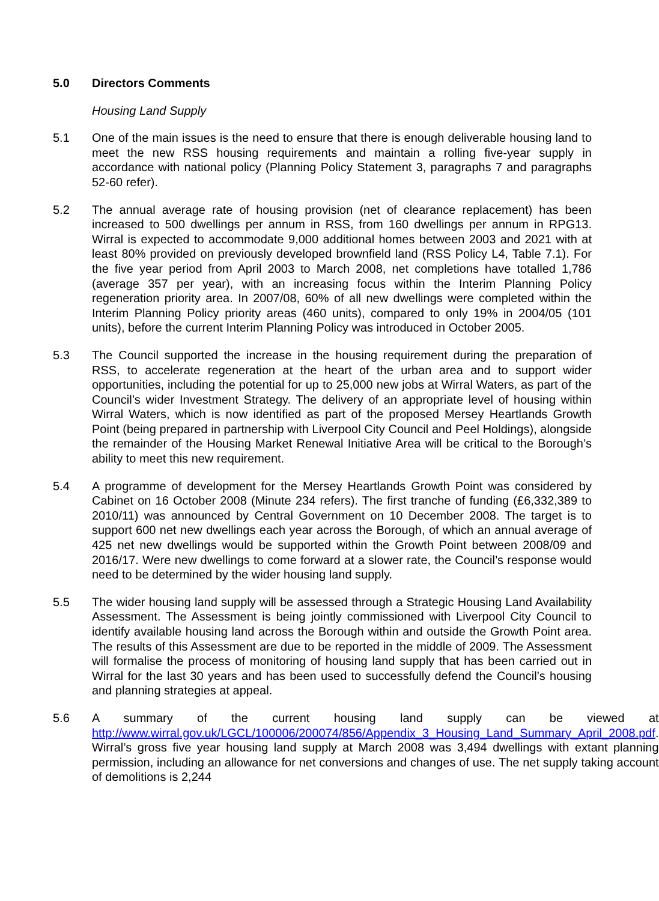5.0 Directors Comments
Housing Land Supply
5.1 One of the main issues is the need to ensure that there is enough deliverable housing land to meet the new RSS housing requirements and maintain a rolling five-year supply in accordance with national policy (Planning Policy Statement 3, paragraphs 7 and paragraphs 52-60 refer).
5.2 The annual average rate of housing provision (net of clearance replacement) has been increased to 500 dwellings per annum in RSS, from 160 dwellings per annum in RPG13. Wirral is expected to accommodate 9,000 additional homes between 2003 and 2021 with at least 80% provided on previously developed brownfield land (RSS Policy L4, Table 7.1). For the five year period from April 2003 to March 2008, net completions have totalled 1,786 (average 357 per year), with an increasing focus within the Interim Planning Policy regeneration priority area. In 2007/08, 60% of all new dwellings were completed within the Interim Planning Policy priority areas (460 units), compared to only 19% in 2004/05 (101 units), before the current Interim Planning Policy was introduced in October 2005.
5.3 The Council supported the increase in the housing requirement during the preparation of RSS, to accelerate regeneration at the heart of the urban area and to support wider opportunities, including the potential for up to 25,000 new jobs at Wirral Waters, as part of the Council’s wider Investment Strategy. The delivery of an appropriate level of housing within Wirral Waters, which is now identified as part of the proposed Mersey Heartlands Growth Point (being prepared in partnership with Liverpool City Council and Peel Holdings), alongside the remainder of the Housing Market Renewal Initiative Area will be critical to the Borough’s ability to meet this new requirement.
5.4 A programme of development for the Mersey Heartlands Growth Point was considered by Cabinet on 16 October 2008 (Minute 234 refers). The first tranche of funding (£6,332,389 to 2010/11) was announced by Central Government on 10 December 2008. The target is to support 600 net new dwellings each year across the Borough, of which an annual average of 425 net new dwellings would be supported within the Growth Point between 2008/09 and 2016/17. Were new dwellings to come forward at a slower rate, the Council’s response would need to be determined by the wider housing land supply.
5.5 The wider housing land supply will be assessed through a Strategic Housing Land Availability Assessment. The Assessment is being jointly commissioned with Liverpool City Council to identify available housing land across the Borough within and outside the Growth Point area. The results of this Assessment are due to be reported in the middle of 2009. The Assessment will formalise the process of monitoring of housing land supply that has been carried out in Wirral for the last 30 years and has been used to successfully defend the Council’s housing and planning strategies at appeal.
5.6 A summary of the current housing land supply can be viewed at http://www.wirral.gov.uk/LGCL/100006/200074/856/Appendix_3_Housing_Land_Summary_April_2008.pdf. Wirral’s gross five year housing land supply at March 2008 was 3,494 dwellings with extant planning permission, including an allowance for net conversions and changes of use. The net supply taking account of demolitions is 2,244